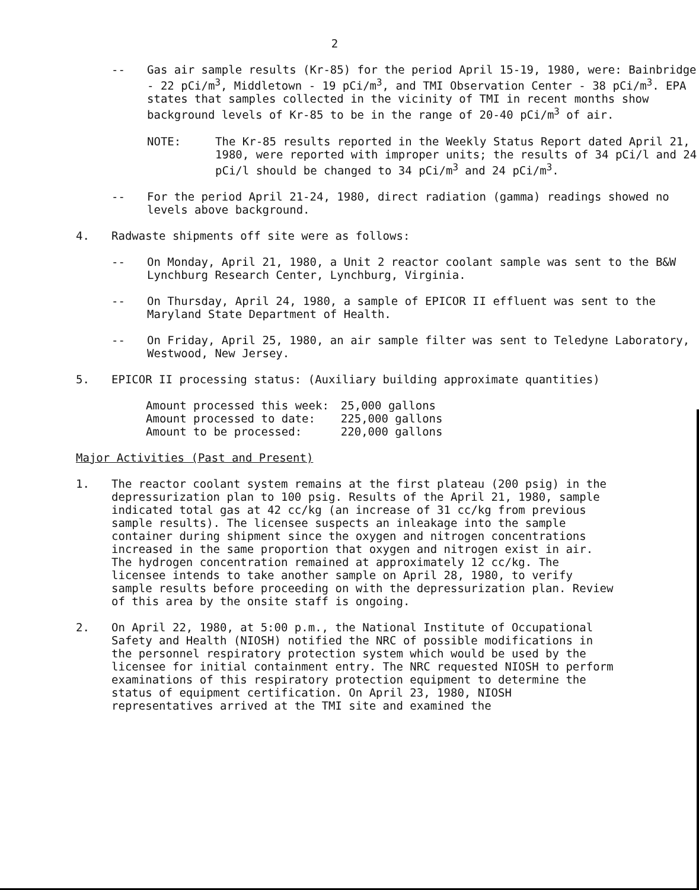2
-- Gas air sample results (Kr-85) for the period April 15-19, 1980, were: Bainbridge - 22 pCi/m<sup>3</sup>, Middletown - 19 pCi/m<sup>3</sup>, and TMI Observation Center - 38 pCi/m<sup>3</sup>. EPA states that samples collected in the vicinity of TMI in recent months show background levels of Kr-85 to be in the range of 20-40 pCi/m<sup>3</sup> of air.
NOTE: The Kr-85 results reported in the Weekly Status Report dated April 21, 1980, were reported with improper units; the results of 34 pCi/l and 24 pCi/l should be changed to 34 pCi/m<sup>3</sup> and 24 pCi/m<sup>3</sup>.
-- For the period April 21-24, 1980, direct radiation (gamma) readings showed no levels above background.
4. Radwaste shipments off site were as follows:
-- On Monday, April 21, 1980, a Unit 2 reactor coolant sample was sent to the B&W Lynchburg Research Center, Lynchburg, Virginia.
-- On Thursday, April 24, 1980, a sample of EPICOR II effluent was sent to the Maryland State Department of Health.
-- On Friday, April 25, 1980, an air sample filter was sent to Teledyne Laboratory, Westwood, New Jersey.
5. EPICOR II processing status: (Auxiliary building approximate quantities)
| Amount processed this week: | 25,000 gallons |
| Amount processed to date: | 225,000 gallons |
| Amount to be processed: | 220,000 gallons |
Major Activities (Past and Present)
1. The reactor coolant system remains at the first plateau (200 psig) in the depressurization plan to 100 psig. Results of the April 21, 1980, sample indicated total gas at 42 cc/kg (an increase of 31 cc/kg from previous sample results). The licensee suspects an inleakage into the sample container during shipment since the oxygen and nitrogen concentrations increased in the same proportion that oxygen and nitrogen exist in air. The hydrogen concentration remained at approximately 12 cc/kg. The licensee intends to take another sample on April 28, 1980, to verify sample results before proceeding on with the depressurization plan. Review of this area by the onsite staff is ongoing.
2. On April 22, 1980, at 5:00 p.m., the National Institute of Occupational Safety and Health (NIOSH) notified the NRC of possible modifications in the personnel respiratory protection system which would be used by the licensee for initial containment entry. The NRC requested NIOSH to perform examinations of this respiratory protection equipment to determine the status of equipment certification. On April 23, 1980, NIOSH representatives arrived at the TMI site and examined the